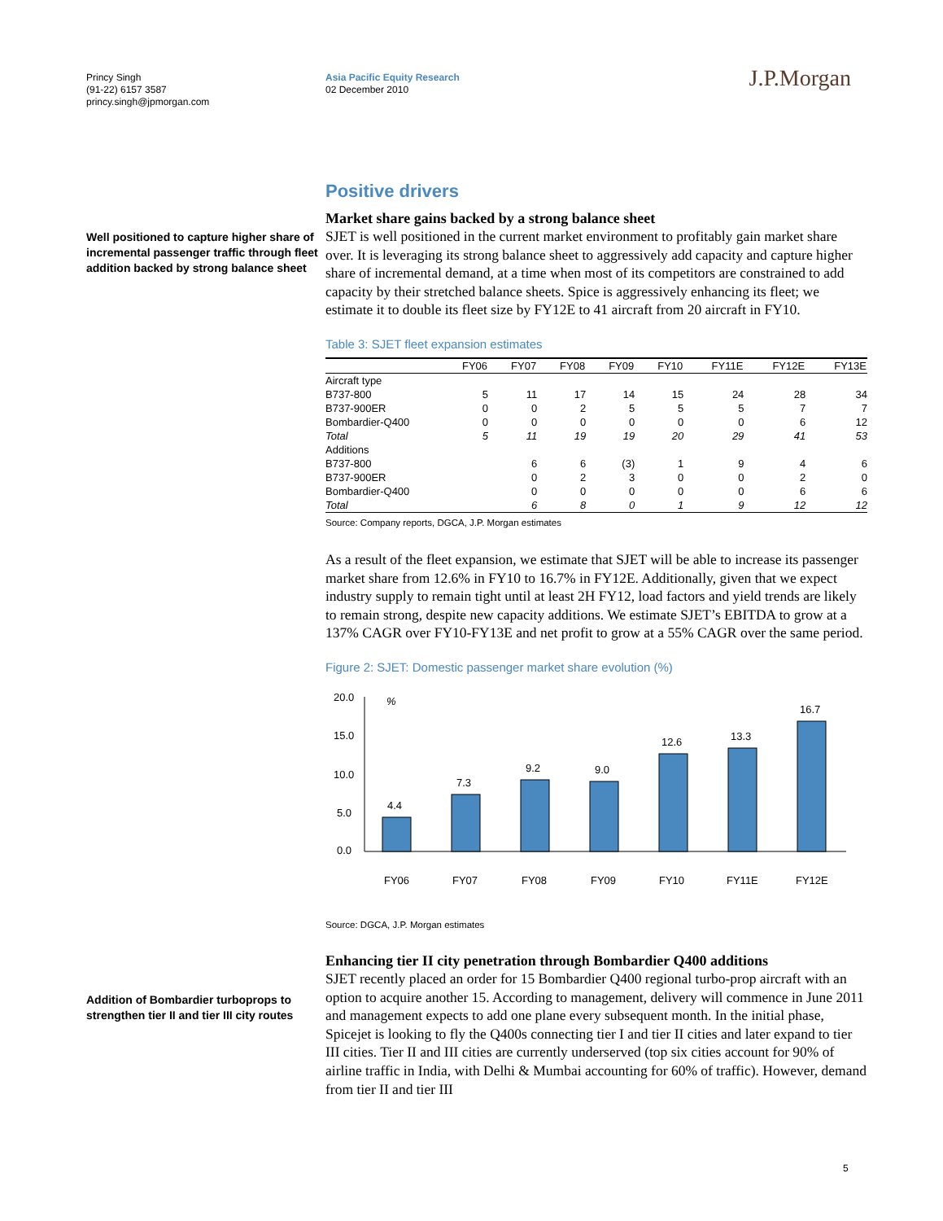Princy Singh
(91-22) 6157 3587
princy.singh@jpmorgan.com
Asia Pacific Equity Research
02 December 2010
J.P.Morgan
Well positioned to capture higher share of incremental passenger traffic through fleet addition backed by strong balance sheet
Addition of Bombardier turboprops to strengthen tier II and tier III city routes
Positive drivers
Market share gains backed by a strong balance sheet
SJET is well positioned in the current market environment to profitably gain market share over. It is leveraging its strong balance sheet to aggressively add capacity and capture higher share of incremental demand, at a time when most of its competitors are constrained to add capacity by their stretched balance sheets. Spice is aggressively enhancing its fleet; we estimate it to double its fleet size by FY12E to 41 aircraft from 20 aircraft in FY10.
Table 3: SJET fleet expansion estimates
| | FY06 | FY07 | FY08 | FY09 | FY10 | FY11E | FY12E | FY13E |
| --- | --- | --- | --- | --- | --- | --- | --- | --- |
| Aircraft type | | | | | | | | |
| B737-800 | 5 | 11 | 17 | 14 | 15 | 24 | 28 | 34 |
| B737-900ER | 0 | 0 | 2 | 5 | 5 | 5 | 7 | 7 |
| Bombardier-Q400 | 0 | 0 | 0 | 0 | 0 | 0 | 6 | 12 |
| Total | 5 | 11 | 19 | 19 | 20 | 29 | 41 | 53 |
| Additions | | | | | | | | |
| B737-800 | | 6 | 6 | (3) | 1 | 9 | 4 | 6 |
| B737-900ER | | 0 | 2 | 3 | 0 | 0 | 2 | 0 |
| Bombardier-Q400 | | 0 | 0 | 0 | 0 | 0 | 6 | 6 |
| Total | | 6 | 8 | 0 | 1 | 9 | 12 | 12 |
Source: Company reports, DGCA, J.P. Morgan estimates
As a result of the fleet expansion, we estimate that SJET will be able to increase its passenger market share from 12.6% in FY10 to 16.7% in FY12E. Additionally, given that we expect industry supply to remain tight until at least 2H FY12, load factors and yield trends are likely to remain strong, despite new capacity additions. We estimate SJET’s EBITDA to grow at a 137% CAGR over FY10-FY13E and net profit to grow at a 55% CAGR over the same period.
Figure 2: SJET: Domestic passenger market share evolution (%)
20.0
15.0
10.0
5.0
0.0
%
4.4
7.3
9.2
9.0
12.6
13.3
16.7
FY06
FY07
FY08
FY09
FY10
FY11E
FY12E
Source: DGCA, J.P. Morgan estimates
Enhancing tier II city penetration through Bombardier Q400 additions
SJET recently placed an order for 15 Bombardier Q400 regional turbo-prop aircraft with an option to acquire another 15. According to management, delivery will commence in June 2011 and management expects to add one plane every subsequent month. In the initial phase, Spicejet is looking to fly the Q400s connecting tier I and tier II cities and later expand to tier III cities. Tier II and III cities are currently underserved (top six cities account for 90% of airline traffic in India, with Delhi & Mumbai accounting for 60% of traffic). However, demand from tier II and tier III
5